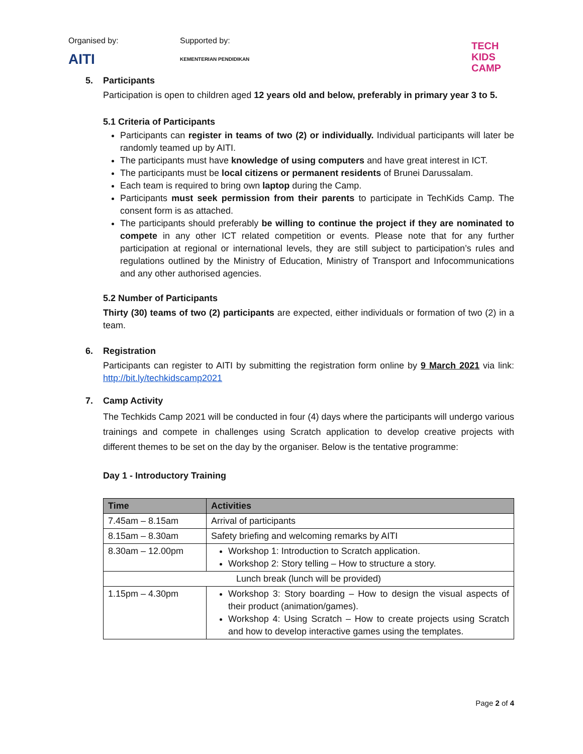Organised by:
AITI
Supported by:
KEMENTERIAN PENDIDIKAN
TECH
KIDS
CAMP
5. Participants
Participation is open to children aged 12 years old and below, preferably in primary year 3 to 5.
5.1 Criteria of Participants
Participants can register in teams of two (2) or individually. Individual participants will later be randomly teamed up by AITI.
The participants must have knowledge of using computers and have great interest in ICT.
The participants must be local citizens or permanent residents of Brunei Darussalam.
Each team is required to bring own laptop during the Camp.
Participants must seek permission from their parents to participate in TechKids Camp. The consent form is as attached.
The participants should preferably be willing to continue the project if they are nominated to compete in any other ICT related competition or events. Please note that for any further participation at regional or international levels, they are still subject to participation’s rules and regulations outlined by the Ministry of Education, Ministry of Transport and Infocommunications and any other authorised agencies.
5.2 Number of Participants
Thirty (30) teams of two (2) participants are expected, either individuals or formation of two (2) in a team.
6. Registration
Participants can register to AITI by submitting the registration form online by 9 March 2021 via link: http://bit.ly/techkidscamp2021
7. Camp Activity
The Techkids Camp 2021 will be conducted in four (4) days where the participants will undergo various trainings and compete in challenges using Scratch application to develop creative projects with different themes to be set on the day by the organiser. Below is the tentative programme:
Day 1 - Introductory Training
| Time | Activities |
| --- | --- |
| 7.45am – 8.15am | Arrival of participants |
| 8.15am – 8.30am | Safety briefing and welcoming remarks by AITI |
| 8.30am – 12.00pm | Workshop 1: Introduction to Scratch application. Workshop 2: Story telling – How to structure a story. |
| Lunch break (lunch will be provided) | |
| 1.15pm – 4.30pm | Workshop 3: Story boarding – How to design the visual aspects of their product (animation/games). Workshop 4: Using Scratch – How to create projects using Scratch and how to develop interactive games using the templates. |
Page 2 of 4